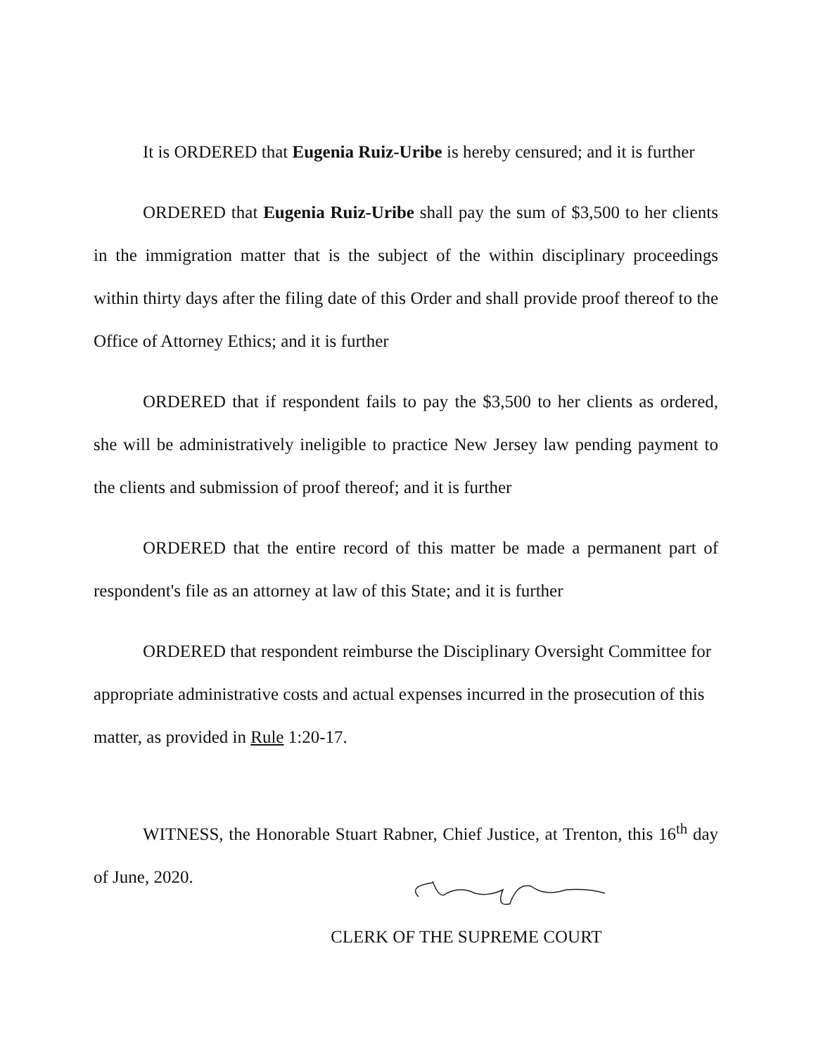It is ORDERED that Eugenia Ruiz-Uribe is hereby censured; and it is further
ORDERED that Eugenia Ruiz-Uribe shall pay the sum of $3,500 to her clients in the immigration matter that is the subject of the within disciplinary proceedings within thirty days after the filing date of this Order and shall provide proof thereof to the Office of Attorney Ethics; and it is further
ORDERED that if respondent fails to pay the $3,500 to her clients as ordered, she will be administratively ineligible to practice New Jersey law pending payment to the clients and submission of proof thereof; and it is further
ORDERED that the entire record of this matter be made a permanent part of respondent's file as an attorney at law of this State; and it is further
ORDERED that respondent reimburse the Disciplinary Oversight Committee for appropriate administrative costs and actual expenses incurred in the prosecution of this matter, as provided in Rule 1:20-17.
WITNESS, the Honorable Stuart Rabner, Chief Justice, at Trenton, this 16<sup>th</sup> day of June, 2020.
CLERK OF THE SUPREME COURT